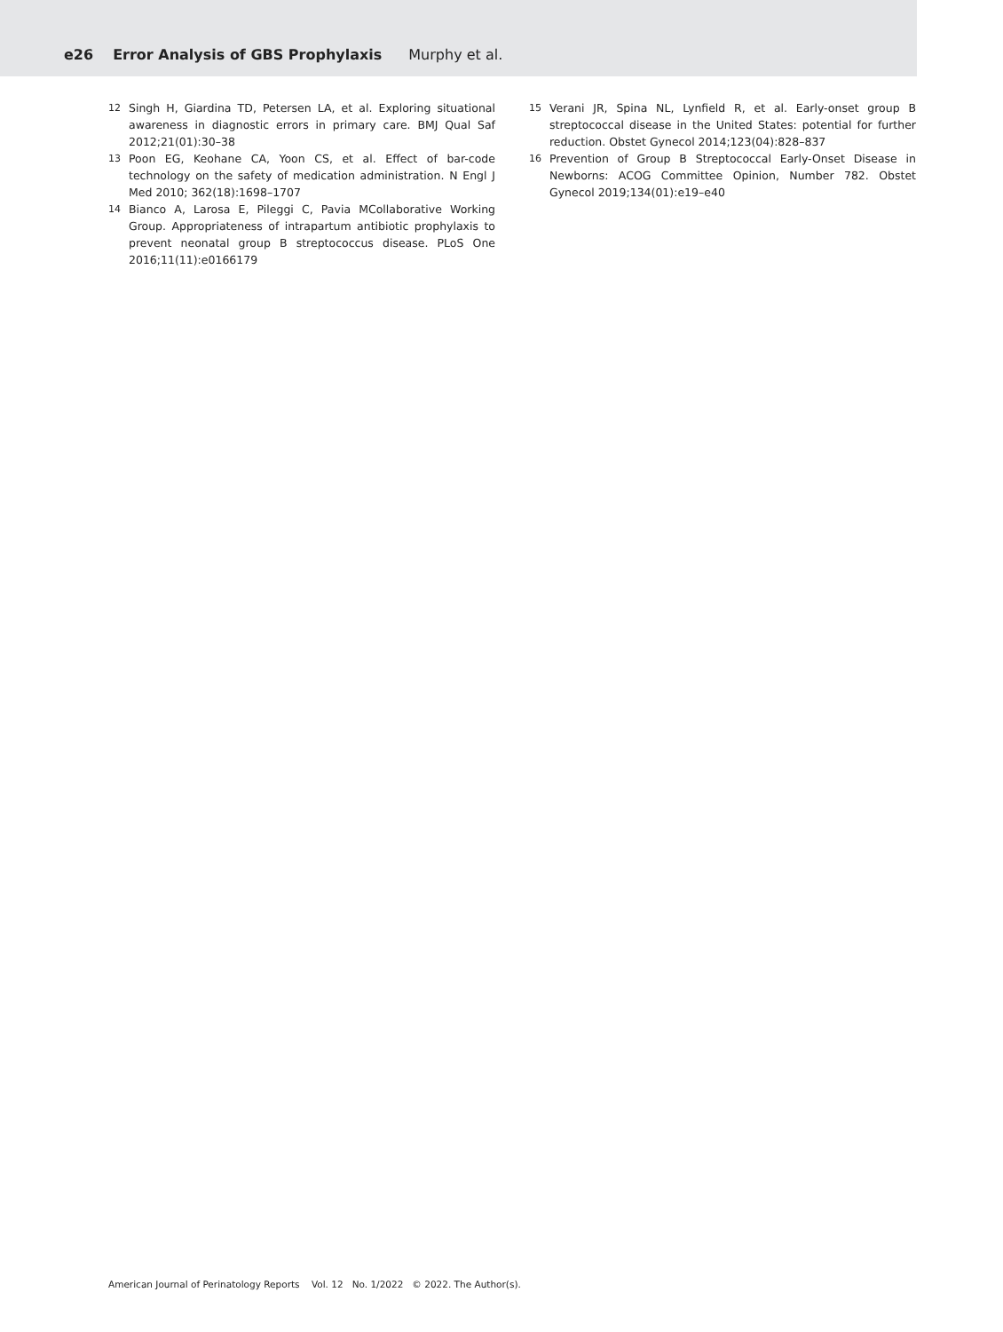e26 Error Analysis of GBS Prophylaxis Murphy et al.
12 Singh H, Giardina TD, Petersen LA, et al. Exploring situational awareness in diagnostic errors in primary care. BMJ Qual Saf 2012;21(01):30–38
13 Poon EG, Keohane CA, Yoon CS, et al. Effect of bar-code technology on the safety of medication administration. N Engl J Med 2010; 362(18):1698–1707
14 Bianco A, Larosa E, Pileggi C, Pavia MCollaborative Working Group. Appropriateness of intrapartum antibiotic prophylaxis to prevent neonatal group B streptococcus disease. PLoS One 2016;11(11):e0166179
15 Verani JR, Spina NL, Lynfield R, et al. Early-onset group B streptococcal disease in the United States: potential for further reduction. Obstet Gynecol 2014;123(04):828–837
16 Prevention of Group B Streptococcal Early-Onset Disease in Newborns: ACOG Committee Opinion, Number 782. Obstet Gynecol 2019;134(01):e19–e40
American Journal of Perinatology Reports Vol. 12 No. 1/2022 © 2022. The Author(s).